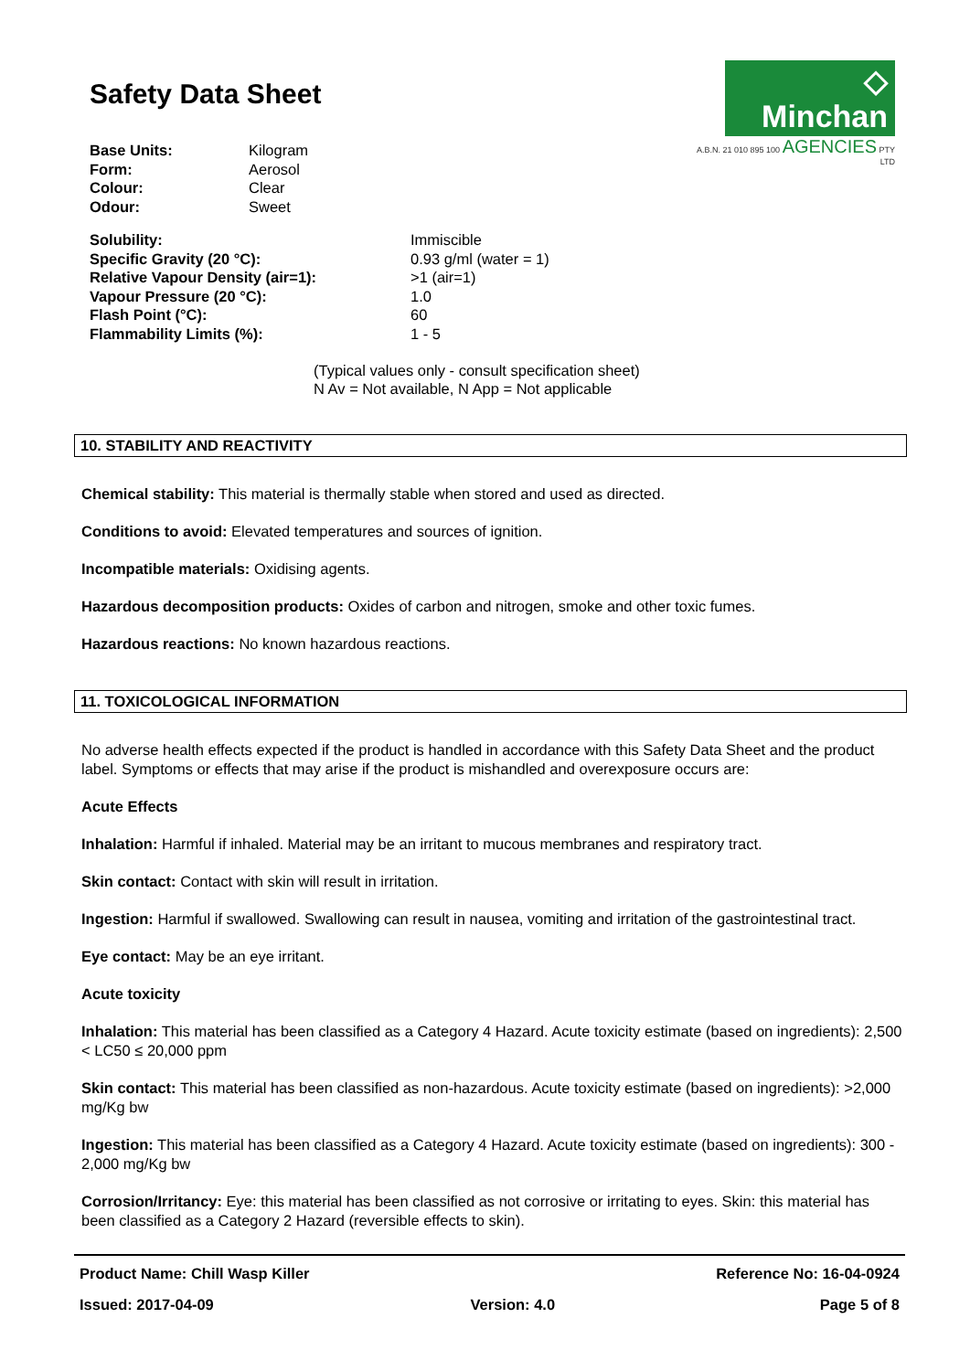◇ Minchan
A.B.N. 21 010 895 100 AGENCIES PTY LTD
Safety Data Sheet
| Base Units: | Kilogram |
| Form: | Aerosol |
| Colour: | Clear |
| Odour: | Sweet |
| Solubility: | Immiscible |
| Specific Gravity (20 °C): | 0.93 g/ml (water = 1) |
| Relative Vapour Density (air=1): | >1 (air=1) |
| Vapour Pressure (20 °C): | 1.0 |
| Flash Point (°C): | 60 |
| Flammability Limits (%): | 1 - 5 |
(Typical values only - consult specification sheet)
N Av = Not available, N App = Not applicable
10. STABILITY AND REACTIVITY
Chemical stability: This material is thermally stable when stored and used as directed.
Conditions to avoid: Elevated temperatures and sources of ignition.
Incompatible materials: Oxidising agents.
Hazardous decomposition products: Oxides of carbon and nitrogen, smoke and other toxic fumes.
Hazardous reactions: No known hazardous reactions.
11. TOXICOLOGICAL INFORMATION
No adverse health effects expected if the product is handled in accordance with this Safety Data Sheet and the product label. Symptoms or effects that may arise if the product is mishandled and overexposure occurs are:
Acute Effects
Inhalation: Harmful if inhaled. Material may be an irritant to mucous membranes and respiratory tract.
Skin contact: Contact with skin will result in irritation.
Ingestion: Harmful if swallowed. Swallowing can result in nausea, vomiting and irritation of the gastrointestinal tract.
Eye contact: May be an eye irritant.
Acute toxicity
Inhalation: This material has been classified as a Category 4 Hazard. Acute toxicity estimate (based on ingredients): 2,500 < LC50 ≤ 20,000 ppm
Skin contact: This material has been classified as non-hazardous. Acute toxicity estimate (based on ingredients): >2,000 mg/Kg bw
Ingestion: This material has been classified as a Category 4 Hazard. Acute toxicity estimate (based on ingredients): 300 - 2,000 mg/Kg bw
Corrosion/Irritancy: Eye: this material has been classified as not corrosive or irritating to eyes. Skin: this material has been classified as a Category 2 Hazard (reversible effects to skin).
Product Name: Chill Wasp Killer
Issued: 2017-04-09
Version: 4.0 Reference No: 16-04-0924
Page 5 of 8